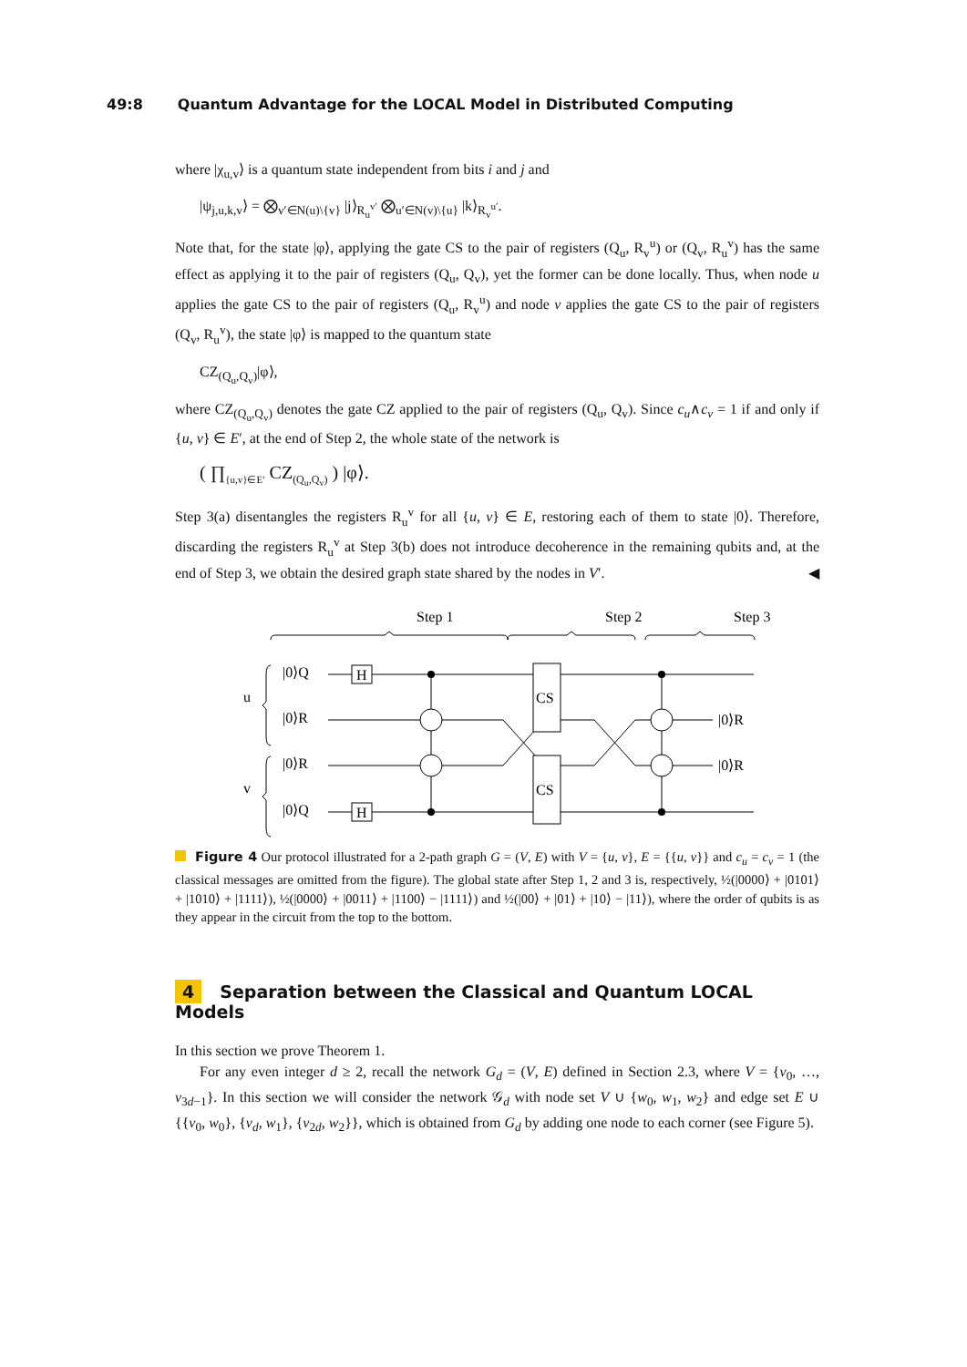49:8 Quantum Advantage for the LOCAL Model in Distributed Computing
where |χ<sub>u,v</sub>⟩ is a quantum state independent from bits i and j and
|ψ<sub>j,u,k,v</sub>⟩ = ⨂<sub>v′∈N(u)\{v}</sub> |j⟩<sub>R<sub>u</sub><sup>v′</sup></sub> ⨂<sub>u′∈N(v)\{u}</sub> |k⟩<sub>R<sub>v</sub><sup>u′</sup></sub>.
Note that, for the state |φ⟩, applying the gate CS to the pair of registers (Q<sub>u</sub>, R<sub>v</sub><sup>u</sup>) or (Q<sub>v</sub>, R<sub>u</sub><sup>v</sup>) has the same effect as applying it to the pair of registers (Q<sub>u</sub>, Q<sub>v</sub>), yet the former can be done locally. Thus, when node u applies the gate CS to the pair of registers (Q<sub>u</sub>, R<sub>v</sub><sup>u</sup>) and node v applies the gate CS to the pair of registers (Q<sub>v</sub>, R<sub>u</sub><sup>v</sup>), the state |φ⟩ is mapped to the quantum state
CZ<sub>(Q<sub>u</sub>,Q<sub>v</sub>)</sub>|φ⟩,
where CZ<sub>(Q<sub>u</sub>,Q<sub>v</sub>)</sub> denotes the gate CZ applied to the pair of registers (Q<sub>u</sub>, Q<sub>v</sub>). Since c<sub>u</sub>∧c<sub>v</sub> = 1 if and only if {u, v} ∈ E′, at the end of Step 2, the whole state of the network is
( ∏<sub>{u,v}∈E′</sub> CZ<sub>(Q<sub>u</sub>,Q<sub>v</sub>)</sub> ) |φ⟩.
Step 3(a) disentangles the registers R<sub>u</sub><sup>v</sup> for all {u, v} ∈ E, restoring each of them to state |0⟩. Therefore, discarding the registers R<sub>u</sub><sup>v</sup> at Step 3(b) does not introduce decoherence in the remaining qubits and, at the end of Step 3, we obtain the desired graph state shared by the nodes in V′. ◀
Step 1
Step 2
Step 3
u
v
|0⟩Q
|0⟩R
|0⟩R
|0⟩Q
H
H
CS
CS
|0⟩R
|0⟩R
Figure 4 Our protocol illustrated for a 2-path graph G = (V, E) with V = {u, v}, E = {{u, v}} and c<sub>u</sub> = c<sub>v</sub> = 1 (the classical messages are omitted from the figure). The global state after Step 1, 2 and 3 is, respectively, ½(|0000⟩ + |0101⟩ + |1010⟩ + |1111⟩), ½(|0000⟩ + |0011⟩ + |1100⟩ − |1111⟩) and ½(|00⟩ + |01⟩ + |10⟩ − |11⟩), where the order of qubits is as they appear in the circuit from the top to the bottom.
4 Separation between the Classical and Quantum LOCAL Models
In this section we prove Theorem 1.
For any even integer d ≥ 2, recall the network G<sub>d</sub> = (V, E) defined in Section 2.3, where V = {v<sub>0</sub>, …, v<sub>3d−1</sub>}. In this section we will consider the network 𝒢<sub>d</sub> with node set V ∪ {w<sub>0</sub>, w<sub>1</sub>, w<sub>2</sub>} and edge set E ∪ {{v<sub>0</sub>, w<sub>0</sub>}, {v<sub>d</sub>, w<sub>1</sub>}, {v<sub>2d</sub>, w<sub>2</sub>}}, which is obtained from G<sub>d</sub> by adding one node to each corner (see Figure 5).